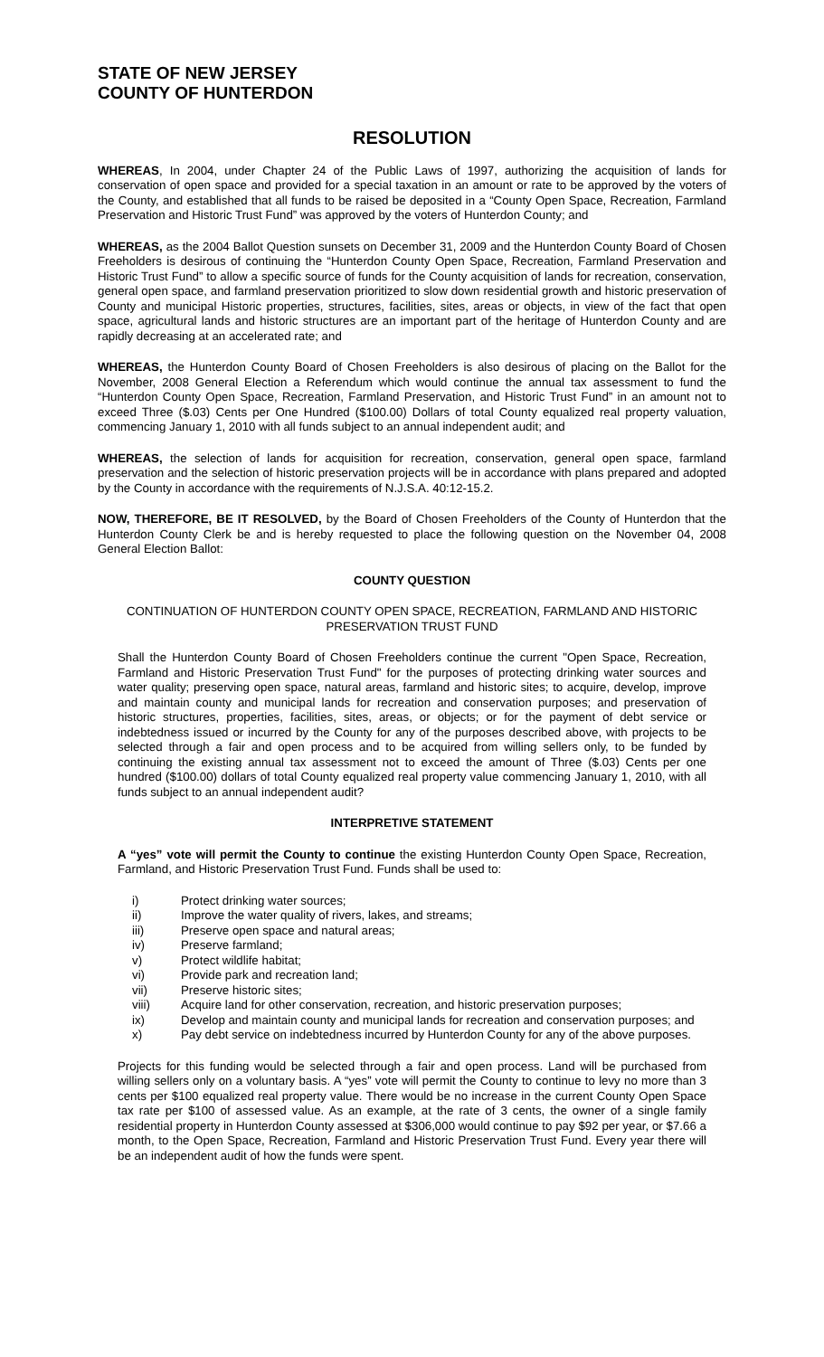STATE OF NEW JERSEY
COUNTY OF HUNTERDON
RESOLUTION
WHEREAS, In 2004, under Chapter 24 of the Public Laws of 1997, authorizing the acquisition of lands for conservation of open space and provided for a special taxation in an amount or rate to be approved by the voters of the County, and established that all funds to be raised be deposited in a “County Open Space, Recreation, Farmland Preservation and Historic Trust Fund” was approved by the voters of Hunterdon County; and
WHEREAS, as the 2004 Ballot Question sunsets on December 31, 2009 and the Hunterdon County Board of Chosen Freeholders is desirous of continuing the “Hunterdon County Open Space, Recreation, Farmland Preservation and Historic Trust Fund” to allow a specific source of funds for the County acquisition of lands for recreation, conservation, general open space, and farmland preservation prioritized to slow down residential growth and historic preservation of County and municipal Historic properties, structures, facilities, sites, areas or objects, in view of the fact that open space, agricultural lands and historic structures are an important part of the heritage of Hunterdon County and are rapidly decreasing at an accelerated rate; and
WHEREAS, the Hunterdon County Board of Chosen Freeholders is also desirous of placing on the Ballot for the November, 2008 General Election a Referendum which would continue the annual tax assessment to fund the “Hunterdon County Open Space, Recreation, Farmland Preservation, and Historic Trust Fund” in an amount not to exceed Three ($.03) Cents per One Hundred ($100.00) Dollars of total County equalized real property valuation, commencing January 1, 2010 with all funds subject to an annual independent audit; and
WHEREAS, the selection of lands for acquisition for recreation, conservation, general open space, farmland preservation and the selection of historic preservation projects will be in accordance with plans prepared and adopted by the County in accordance with the requirements of N.J.S.A. 40:12-15.2.
NOW, THEREFORE, BE IT RESOLVED, by the Board of Chosen Freeholders of the County of Hunterdon that the Hunterdon County Clerk be and is hereby requested to place the following question on the November 04, 2008 General Election Ballot:
COUNTY QUESTION
CONTINUATION OF HUNTERDON COUNTY OPEN SPACE, RECREATION, FARMLAND AND HISTORIC PRESERVATION TRUST FUND
Shall the Hunterdon County Board of Chosen Freeholders continue the current "Open Space, Recreation, Farmland and Historic Preservation Trust Fund" for the purposes of protecting drinking water sources and water quality; preserving open space, natural areas, farmland and historic sites; to acquire, develop, improve and maintain county and municipal lands for recreation and conservation purposes; and preservation of historic structures, properties, facilities, sites, areas, or objects; or for the payment of debt service or indebtedness issued or incurred by the County for any of the purposes described above, with projects to be selected through a fair and open process and to be acquired from willing sellers only, to be funded by continuing the existing annual tax assessment not to exceed the amount of Three ($.03) Cents per one hundred ($100.00) dollars of total County equalized real property value commencing January 1, 2010, with all funds subject to an annual independent audit?
INTERPRETIVE STATEMENT
A “yes” vote will permit the County to continue the existing Hunterdon County Open Space, Recreation, Farmland, and Historic Preservation Trust Fund. Funds shall be used to:
i) Protect drinking water sources;
ii) Improve the water quality of rivers, lakes, and streams;
iii) Preserve open space and natural areas;
iv) Preserve farmland;
v) Protect wildlife habitat;
vi) Provide park and recreation land;
vii) Preserve historic sites;
viii) Acquire land for other conservation, recreation, and historic preservation purposes;
ix) Develop and maintain county and municipal lands for recreation and conservation purposes; and
x) Pay debt service on indebtedness incurred by Hunterdon County for any of the above purposes.
Projects for this funding would be selected through a fair and open process. Land will be purchased from willing sellers only on a voluntary basis. A “yes” vote will permit the County to continue to levy no more than 3 cents per $100 equalized real property value. There would be no increase in the current County Open Space tax rate per $100 of assessed value. As an example, at the rate of 3 cents, the owner of a single family residential property in Hunterdon County assessed at $306,000 would continue to pay $92 per year, or $7.66 a month, to the Open Space, Recreation, Farmland and Historic Preservation Trust Fund. Every year there will be an independent audit of how the funds were spent.